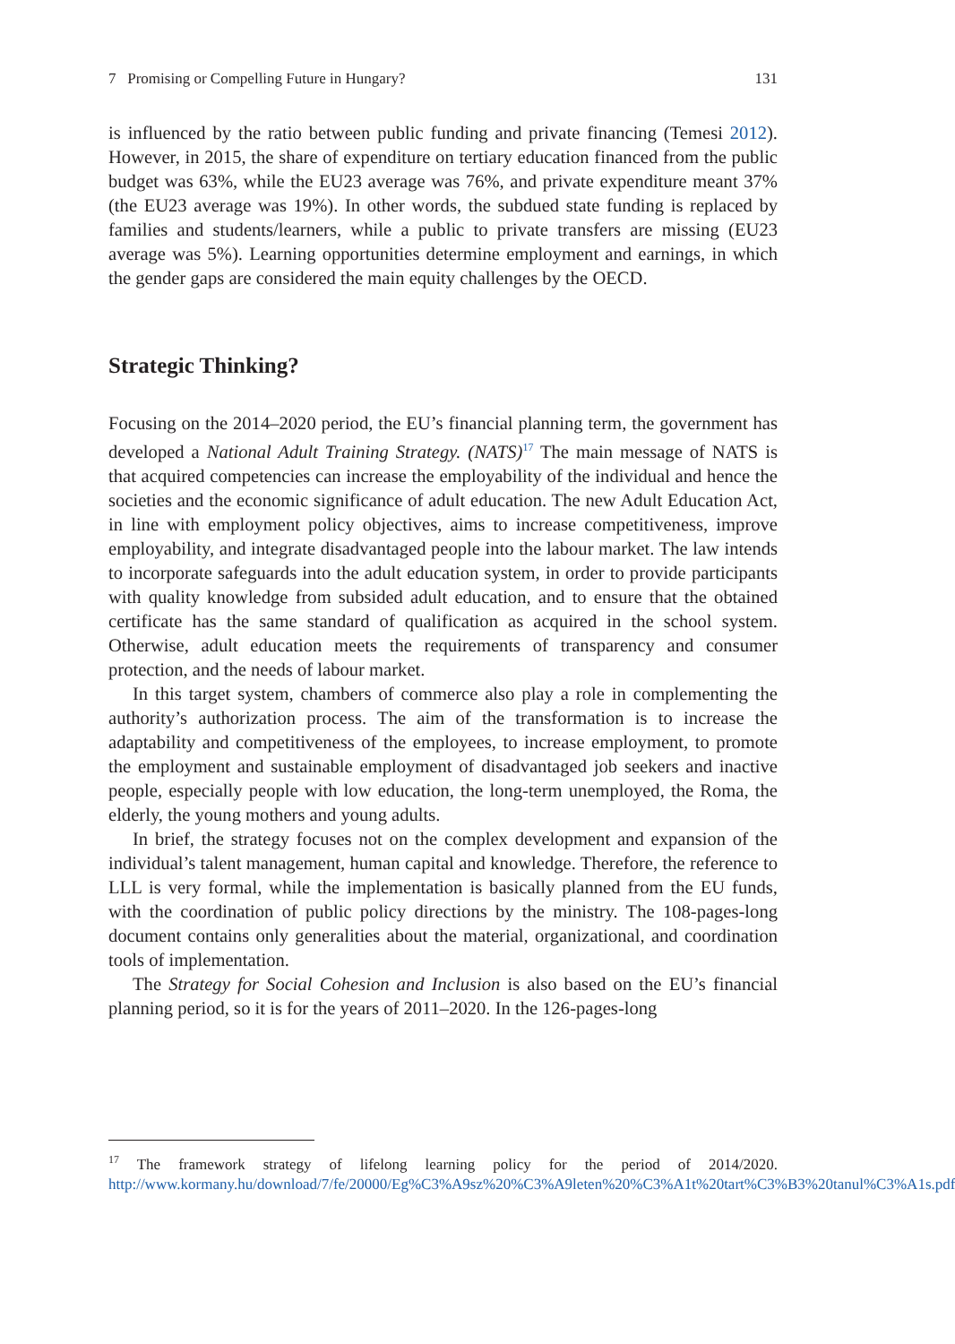7 Promising or Compelling Future in Hungary? 131
is influenced by the ratio between public funding and private financing (Temesi 2012). However, in 2015, the share of expenditure on tertiary education financed from the public budget was 63%, while the EU23 average was 76%, and private expenditure meant 37% (the EU23 average was 19%). In other words, the subdued state funding is replaced by families and students/learners, while a public to private transfers are missing (EU23 average was 5%). Learning opportunities determine employment and earnings, in which the gender gaps are considered the main equity challenges by the OECD.
Strategic Thinking?
Focusing on the 2014–2020 period, the EU’s financial planning term, the government has developed a National Adult Training Strategy. (NATS)<sup>17</sup> The main message of NATS is that acquired competencies can increase the employability of the individual and hence the societies and the economic significance of adult education. The new Adult Education Act, in line with employment policy objectives, aims to increase competitiveness, improve employability, and integrate disadvantaged people into the labour market. The law intends to incorporate safeguards into the adult education system, in order to provide participants with quality knowledge from subsided adult education, and to ensure that the obtained certificate has the same standard of qualification as acquired in the school system. Otherwise, adult education meets the requirements of transparency and consumer protection, and the needs of labour market.
In this target system, chambers of commerce also play a role in complementing the authority’s authorization process. The aim of the transformation is to increase the adaptability and competitiveness of the employees, to increase employment, to promote the employment and sustainable employment of disadvantaged job seekers and inactive people, especially people with low education, the long-term unemployed, the Roma, the elderly, the young mothers and young adults.
In brief, the strategy focuses not on the complex development and expansion of the individual’s talent management, human capital and knowledge. Therefore, the reference to LLL is very formal, while the implementation is basically planned from the EU funds, with the coordination of public policy directions by the ministry. The 108-pages-long document contains only generalities about the material, organizational, and coordination tools of implementation.
The Strategy for Social Cohesion and Inclusion is also based on the EU’s financial planning period, so it is for the years of 2011–2020. In the 126-pages-long
<sup>17</sup> The framework strategy of lifelong learning policy for the period of 2014/2020. http://www.kormany.hu/download/7/fe/20000/Eg%C3%A9sz%20%C3%A9leten%20%C3%A1t%20tart%C3%B3%20tanul%C3%A1s.pdf